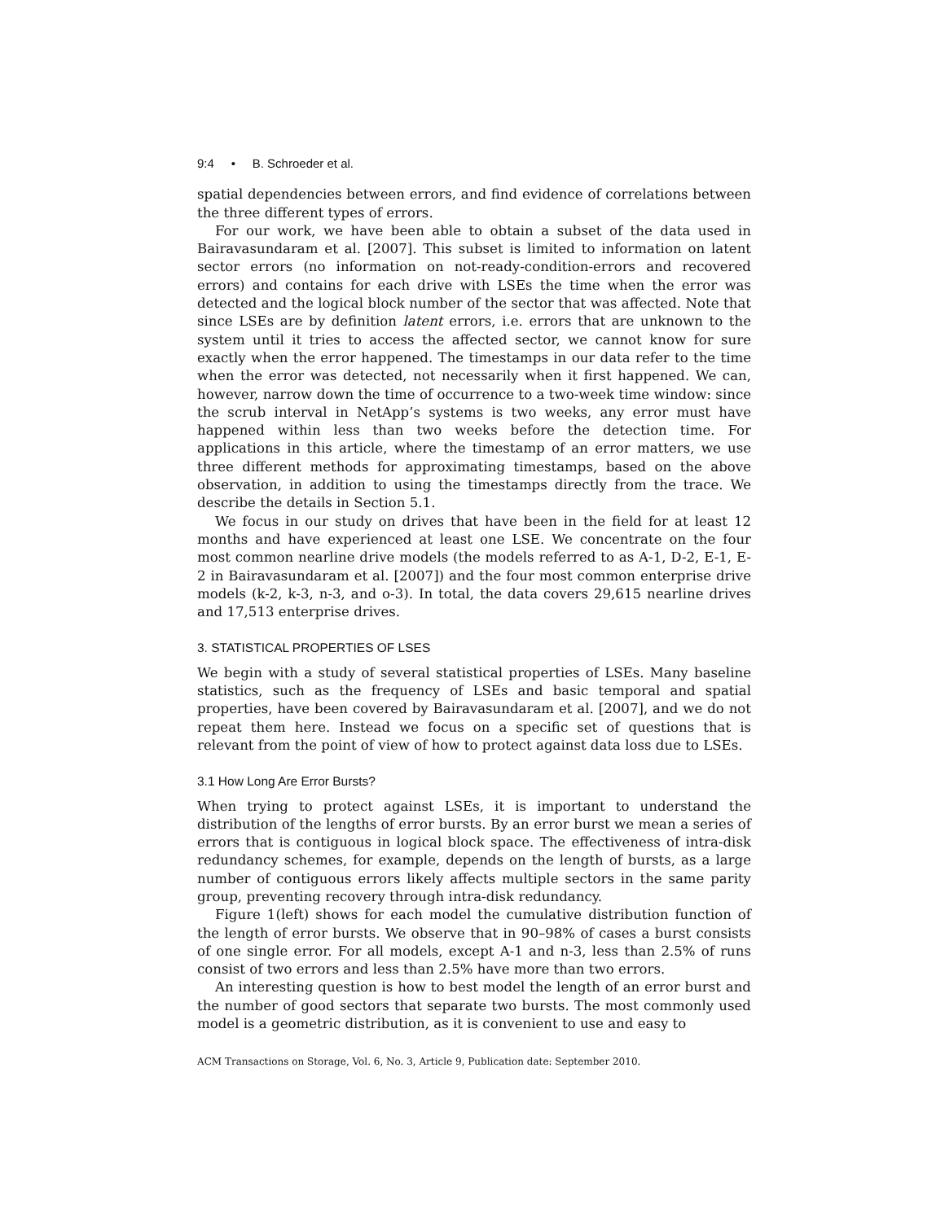9:4 • B. Schroeder et al.
spatial dependencies between errors, and find evidence of correlations between the three different types of errors.
For our work, we have been able to obtain a subset of the data used in Bairavasundaram et al. [2007]. This subset is limited to information on latent sector errors (no information on not-ready-condition-errors and recovered errors) and contains for each drive with LSEs the time when the error was detected and the logical block number of the sector that was affected. Note that since LSEs are by definition latent errors, i.e. errors that are unknown to the system until it tries to access the affected sector, we cannot know for sure exactly when the error happened. The timestamps in our data refer to the time when the error was detected, not necessarily when it first happened. We can, however, narrow down the time of occurrence to a two-week time window: since the scrub interval in NetApp’s systems is two weeks, any error must have happened within less than two weeks before the detection time. For applications in this article, where the timestamp of an error matters, we use three different methods for approximating timestamps, based on the above observation, in addition to using the timestamps directly from the trace. We describe the details in Section 5.1.
We focus in our study on drives that have been in the field for at least 12 months and have experienced at least one LSE. We concentrate on the four most common nearline drive models (the models referred to as A-1, D-2, E-1, E-2 in Bairavasundaram et al. [2007]) and the four most common enterprise drive models (k-2, k-3, n-3, and o-3). In total, the data covers 29,615 nearline drives and 17,513 enterprise drives.
3. STATISTICAL PROPERTIES OF LSES
We begin with a study of several statistical properties of LSEs. Many baseline statistics, such as the frequency of LSEs and basic temporal and spatial properties, have been covered by Bairavasundaram et al. [2007], and we do not repeat them here. Instead we focus on a specific set of questions that is relevant from the point of view of how to protect against data loss due to LSEs.
3.1 How Long Are Error Bursts?
When trying to protect against LSEs, it is important to understand the distribution of the lengths of error bursts. By an error burst we mean a series of errors that is contiguous in logical block space. The effectiveness of intra-disk redundancy schemes, for example, depends on the length of bursts, as a large number of contiguous errors likely affects multiple sectors in the same parity group, preventing recovery through intra-disk redundancy.
Figure 1(left) shows for each model the cumulative distribution function of the length of error bursts. We observe that in 90–98% of cases a burst consists of one single error. For all models, except A-1 and n-3, less than 2.5% of runs consist of two errors and less than 2.5% have more than two errors.
An interesting question is how to best model the length of an error burst and the number of good sectors that separate two bursts. The most commonly used model is a geometric distribution, as it is convenient to use and easy to
ACM Transactions on Storage, Vol. 6, No. 3, Article 9, Publication date: September 2010.